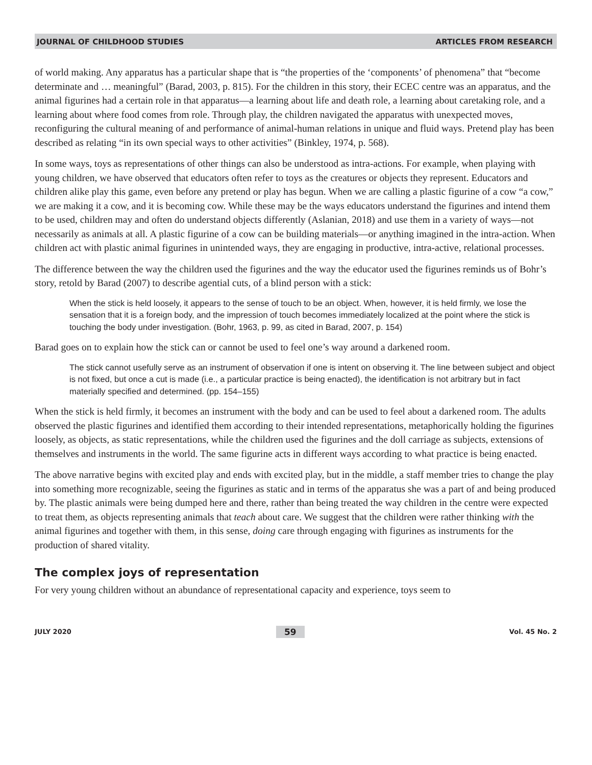JOURNAL OF CHILDHOOD STUDIES ARTICLES FROM RESEARCH
of world making. Any apparatus has a particular shape that is “the properties of the ‘components’ of phenomena” that “become determinate and … meaningful” (Barad, 2003, p. 815). For the children in this story, their ECEC centre was an apparatus, and the animal figurines had a certain role in that apparatus—a learning about life and death role, a learning about caretaking role, and a learning about where food comes from role. Through play, the children navigated the apparatus with unexpected moves, reconfiguring the cultural meaning of and performance of animal-human relations in unique and fluid ways. Pretend play has been described as relating “in its own special ways to other activities” (Binkley, 1974, p. 568).
In some ways, toys as representations of other things can also be understood as intra-actions. For example, when playing with young children, we have observed that educators often refer to toys as the creatures or objects they represent. Educators and children alike play this game, even before any pretend or play has begun. When we are calling a plastic figurine of a cow “a cow,” we are making it a cow, and it is becoming cow. While these may be the ways educators understand the figurines and intend them to be used, children may and often do understand objects differently (Aslanian, 2018) and use them in a variety of ways—not necessarily as animals at all. A plastic figurine of a cow can be building materials—or anything imagined in the intra-action. When children act with plastic animal figurines in unintended ways, they are engaging in productive, intra-active, relational processes.
The difference between the way the children used the figurines and the way the educator used the figurines reminds us of Bohr’s story, retold by Barad (2007) to describe agential cuts, of a blind person with a stick:
When the stick is held loosely, it appears to the sense of touch to be an object. When, however, it is held firmly, we lose the sensation that it is a foreign body, and the impression of touch becomes immediately localized at the point where the stick is touching the body under investigation. (Bohr, 1963, p. 99, as cited in Barad, 2007, p. 154)
Barad goes on to explain how the stick can or cannot be used to feel one’s way around a darkened room.
The stick cannot usefully serve as an instrument of observation if one is intent on observing it. The line between subject and object is not fixed, but once a cut is made (i.e., a particular practice is being enacted), the identification is not arbitrary but in fact materially specified and determined. (pp. 154–155)
When the stick is held firmly, it becomes an instrument with the body and can be used to feel about a darkened room. The adults observed the plastic figurines and identified them according to their intended representations, metaphorically holding the figurines loosely, as objects, as static representations, while the children used the figurines and the doll carriage as subjects, extensions of themselves and instruments in the world. The same figurine acts in different ways according to what practice is being enacted.
The above narrative begins with excited play and ends with excited play, but in the middle, a staff member tries to change the play into something more recognizable, seeing the figurines as static and in terms of the apparatus she was a part of and being produced by. The plastic animals were being dumped here and there, rather than being treated the way children in the centre were expected to treat them, as objects representing animals that teach about care. We suggest that the children were rather thinking with the animal figurines and together with them, in this sense, doing care through engaging with figurines as instruments for the production of shared vitality.
The complex joys of representation
For very young children without an abundance of representational capacity and experience, toys seem to
JULY 2020 59 Vol. 45 No. 2